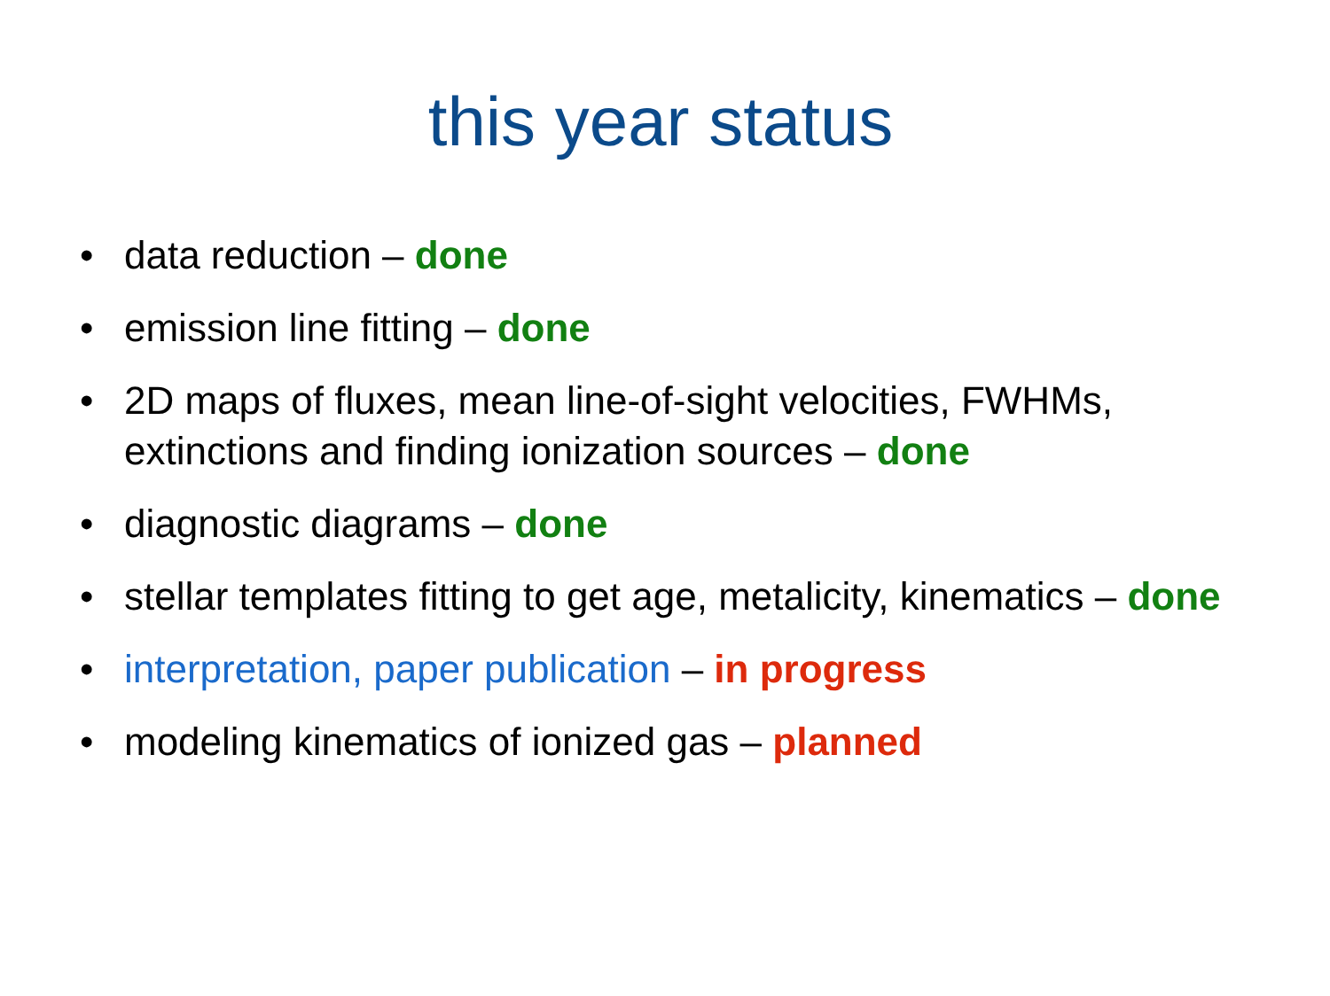this year status
• data reduction – done
• emission line fitting – done
• 2D maps of fluxes, mean line-of-sight velocities, FWHMs, extinctions and finding ionization sources – done
• diagnostic diagrams – done
• stellar templates fitting to get age, metalicity, kinematics – done
• interpretation, paper publication – in progress
• modeling kinematics of ionized gas – planned